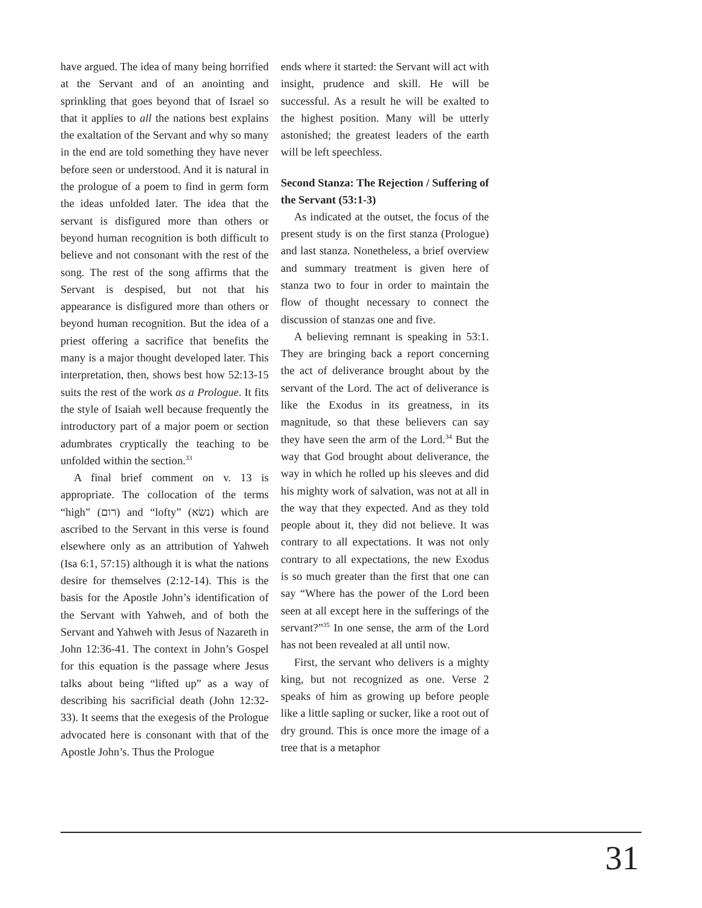have argued. The idea of many being horrified at the Servant and of an anointing and sprinkling that goes beyond that of Israel so that it applies to all the nations best explains the exaltation of the Servant and why so many in the end are told something they have never before seen or understood. And it is natural in the prologue of a poem to find in germ form the ideas unfolded later. The idea that the servant is disfigured more than others or beyond human recognition is both difficult to believe and not consonant with the rest of the song. The rest of the song affirms that the Servant is despised, but not that his appearance is disfigured more than others or beyond human recognition. But the idea of a priest offering a sacrifice that benefits the many is a major thought developed later. This interpretation, then, shows best how 52:13-15 suits the rest of the work as a Prologue. It fits the style of Isaiah well because frequently the introductory part of a major poem or section adumbrates cryptically the teaching to be unfolded within the section.<sup>33</sup>
A final brief comment on v. 13 is appropriate. The collocation of the terms “high” (רום) and “lofty” (נשׂא) which are ascribed to the Servant in this verse is found elsewhere only as an attribution of Yahweh (Isa 6:1, 57:15) although it is what the nations desire for themselves (2:12-14). This is the basis for the Apostle John’s identification of the Servant with Yahweh, and of both the Servant and Yahweh with Jesus of Nazareth in John 12:36-41. The context in John’s Gospel for this equation is the passage where Jesus talks about being “lifted up” as a way of describing his sacrificial death (John 12:32-33). It seems that the exegesis of the Prologue advocated here is consonant with that of the Apostle John’s. Thus the Prologue
ends where it started: the Servant will act with insight, prudence and skill. He will be successful. As a result he will be exalted to the highest position. Many will be utterly astonished; the greatest leaders of the earth will be left speechless.
Second Stanza: The Rejection / Suffering of the Servant (53:1-3)
As indicated at the outset, the focus of the present study is on the first stanza (Prologue) and last stanza. Nonetheless, a brief overview and summary treatment is given here of stanza two to four in order to maintain the flow of thought necessary to connect the discussion of stanzas one and five.
A believing remnant is speaking in 53:1. They are bringing back a report concerning the act of deliverance brought about by the servant of the Lord. The act of deliverance is like the Exodus in its greatness, in its magnitude, so that these believers can say they have seen the arm of the Lord.<sup>34</sup> But the way that God brought about deliverance, the way in which he rolled up his sleeves and did his mighty work of salvation, was not at all in the way that they expected. And as they told people about it, they did not believe. It was contrary to all expectations. It was not only contrary to all expectations, the new Exodus is so much greater than the first that one can say “Where has the power of the Lord been seen at all except here in the sufferings of the servant?”<sup>35</sup> In one sense, the arm of the Lord has not been revealed at all until now.
First, the servant who delivers is a mighty king, but not recognized as one. Verse 2 speaks of him as growing up before people like a little sapling or sucker, like a root out of dry ground. This is once more the image of a tree that is a metaphor
31